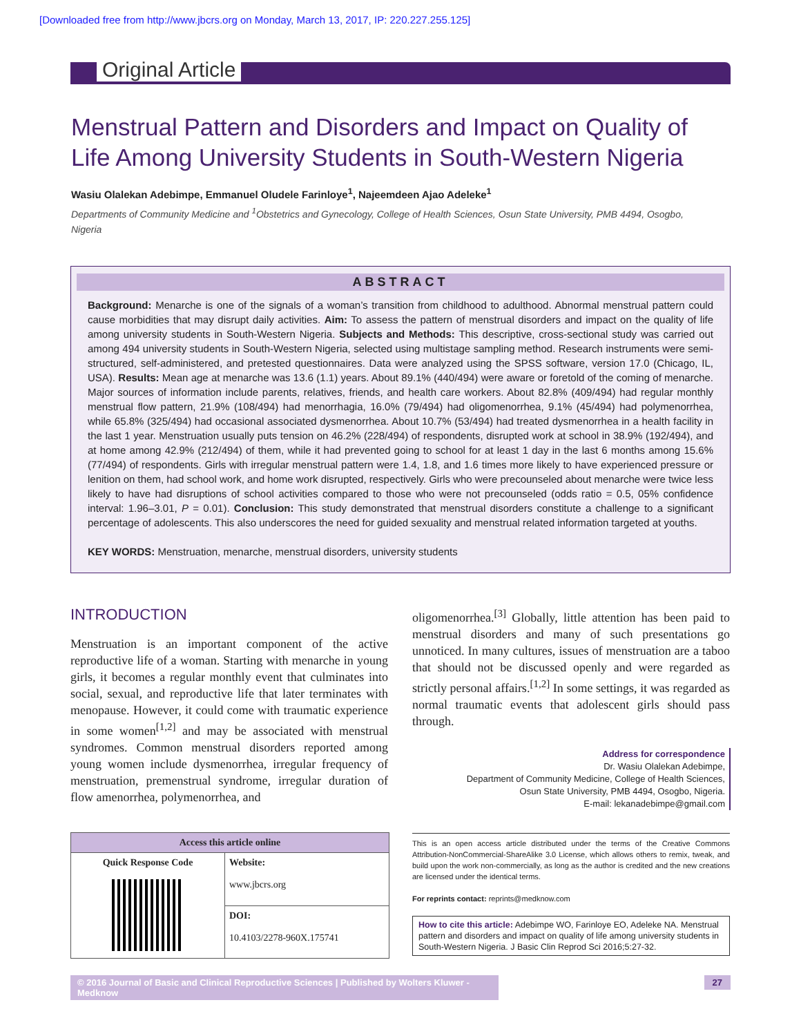[Downloaded free from http://www.jbcrs.org on Monday, March 13, 2017, IP: 220.227.255.125]
Original Article
Menstrual Pattern and Disorders and Impact on Quality of Life Among University Students in South-Western Nigeria
Wasiu Olalekan Adebimpe, Emmanuel Oludele Farinloye<sup>1</sup>, Najeemdeen Ajao Adeleke<sup>1</sup>
Departments of Community Medicine and <sup>1</sup>Obstetrics and Gynecology, College of Health Sciences, Osun State University, PMB 4494, Osogbo, Nigeria
ABSTRACT
Background: Menarche is one of the signals of a woman’s transition from childhood to adulthood. Abnormal menstrual pattern could cause morbidities that may disrupt daily activities. Aim: To assess the pattern of menstrual disorders and impact on the quality of life among university students in South-Western Nigeria. Subjects and Methods: This descriptive, cross-sectional study was carried out among 494 university students in South-Western Nigeria, selected using multistage sampling method. Research instruments were semi-structured, self-administered, and pretested questionnaires. Data were analyzed using the SPSS software, version 17.0 (Chicago, IL, USA). Results: Mean age at menarche was 13.6 (1.1) years. About 89.1% (440/494) were aware or foretold of the coming of menarche. Major sources of information include parents, relatives, friends, and health care workers. About 82.8% (409/494) had regular monthly menstrual flow pattern, 21.9% (108/494) had menorrhagia, 16.0% (79/494) had oligomenorrhea, 9.1% (45/494) had polymenorrhea, while 65.8% (325/494) had occasional associated dysmenorrhea. About 10.7% (53/494) had treated dysmenorrhea in a health facility in the last 1 year. Menstruation usually puts tension on 46.2% (228/494) of respondents, disrupted work at school in 38.9% (192/494), and at home among 42.9% (212/494) of them, while it had prevented going to school for at least 1 day in the last 6 months among 15.6% (77/494) of respondents. Girls with irregular menstrual pattern were 1.4, 1.8, and 1.6 times more likely to have experienced pressure or lenition on them, had school work, and home work disrupted, respectively. Girls who were precounseled about menarche were twice less likely to have had disruptions of school activities compared to those who were not precounseled (odds ratio = 0.5, 05% confidence interval: 1.96–3.01, P = 0.01). Conclusion: This study demonstrated that menstrual disorders constitute a challenge to a significant percentage of adolescents. This also underscores the need for guided sexuality and menstrual related information targeted at youths.
KEY WORDS: Menstruation, menarche, menstrual disorders, university students
INTRODUCTION
Menstruation is an important component of the active reproductive life of a woman. Starting with menarche in young girls, it becomes a regular monthly event that culminates into social, sexual, and reproductive life that later terminates with menopause. However, it could come with traumatic experience in some women<sup>[1,2]</sup> and may be associated with menstrual syndromes. Common menstrual disorders reported among young women include dysmenorrhea, irregular frequency of menstruation, premenstrual syndrome, irregular duration of flow amenorrhea, polymenorrhea, and
| Access this article online | |
| --- | --- |
| Quick Response Code | Website: www.jbcrs.org |
| | DOI: 10.4103/2278-960X.175741 |
oligomenorrhea.<sup>[3]</sup> Globally, little attention has been paid to menstrual disorders and many of such presentations go unnoticed. In many cultures, issues of menstruation are a taboo that should not be discussed openly and were regarded as strictly personal affairs.<sup>[1,2]</sup> In some settings, it was regarded as normal traumatic events that adolescent girls should pass through.
Address for correspondence
Dr. Wasiu Olalekan Adebimpe,
Department of Community Medicine, College of Health Sciences,
Osun State University, PMB 4494, Osogbo, Nigeria.
E-mail: lekanadebimpe@gmail.com
This is an open access article distributed under the terms of the Creative Commons Attribution-NonCommercial-ShareAlike 3.0 License, which allows others to remix, tweak, and build upon the work non-commercially, as long as the author is credited and the new creations are licensed under the identical terms.
For reprints contact: reprints@medknow.com
How to cite this article: Adebimpe WO, Farinloye EO, Adeleke NA. Menstrual pattern and disorders and impact on quality of life among university students in South-Western Nigeria. J Basic Clin Reprod Sci 2016;5:27-32.
© 2016 Journal of Basic and Clinical Reproductive Sciences | Published by Wolters Kluwer - Medknow 27